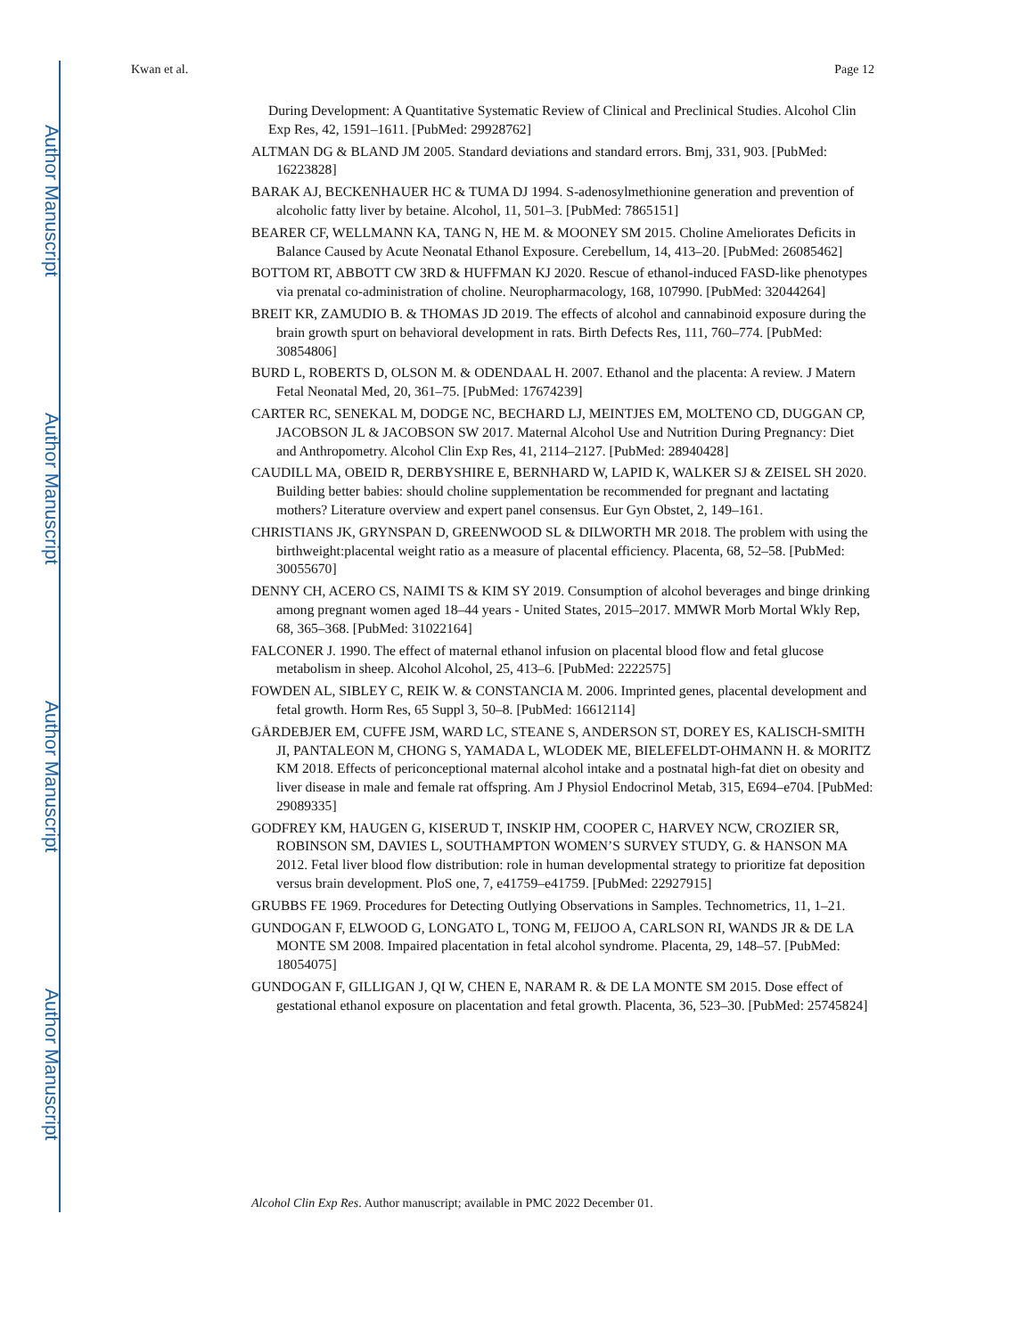Author Manuscript
Author Manuscript
Author Manuscript
Author Manuscript
Kwan et al. Page 12
During Development: A Quantitative Systematic Review of Clinical and Preclinical Studies. Alcohol Clin Exp Res, 42, 1591–1611. [PubMed: 29928762]
ALTMAN DG & BLAND JM 2005. Standard deviations and standard errors. Bmj, 331, 903. [PubMed: 16223828]
BARAK AJ, BECKENHAUER HC & TUMA DJ 1994. S-adenosylmethionine generation and prevention of alcoholic fatty liver by betaine. Alcohol, 11, 501–3. [PubMed: 7865151]
BEARER CF, WELLMANN KA, TANG N, HE M. & MOONEY SM 2015. Choline Ameliorates Deficits in Balance Caused by Acute Neonatal Ethanol Exposure. Cerebellum, 14, 413–20. [PubMed: 26085462]
BOTTOM RT, ABBOTT CW 3RD & HUFFMAN KJ 2020. Rescue of ethanol-induced FASD-like phenotypes via prenatal co-administration of choline. Neuropharmacology, 168, 107990. [PubMed: 32044264]
BREIT KR, ZAMUDIO B. & THOMAS JD 2019. The effects of alcohol and cannabinoid exposure during the brain growth spurt on behavioral development in rats. Birth Defects Res, 111, 760–774. [PubMed: 30854806]
BURD L, ROBERTS D, OLSON M. & ODENDAAL H. 2007. Ethanol and the placenta: A review. J Matern Fetal Neonatal Med, 20, 361–75. [PubMed: 17674239]
CARTER RC, SENEKAL M, DODGE NC, BECHARD LJ, MEINTJES EM, MOLTENO CD, DUGGAN CP, JACOBSON JL & JACOBSON SW 2017. Maternal Alcohol Use and Nutrition During Pregnancy: Diet and Anthropometry. Alcohol Clin Exp Res, 41, 2114–2127. [PubMed: 28940428]
CAUDILL MA, OBEID R, DERBYSHIRE E, BERNHARD W, LAPID K, WALKER SJ & ZEISEL SH 2020. Building better babies: should choline supplementation be recommended for pregnant and lactating mothers? Literature overview and expert panel consensus. Eur Gyn Obstet, 2, 149–161.
CHRISTIANS JK, GRYNSPAN D, GREENWOOD SL & DILWORTH MR 2018. The problem with using the birthweight:placental weight ratio as a measure of placental efficiency. Placenta, 68, 52–58. [PubMed: 30055670]
DENNY CH, ACERO CS, NAIMI TS & KIM SY 2019. Consumption of alcohol beverages and binge drinking among pregnant women aged 18–44 years - United States, 2015–2017. MMWR Morb Mortal Wkly Rep, 68, 365–368. [PubMed: 31022164]
FALCONER J. 1990. The effect of maternal ethanol infusion on placental blood flow and fetal glucose metabolism in sheep. Alcohol Alcohol, 25, 413–6. [PubMed: 2222575]
FOWDEN AL, SIBLEY C, REIK W. & CONSTANCIA M. 2006. Imprinted genes, placental development and fetal growth. Horm Res, 65 Suppl 3, 50–8. [PubMed: 16612114]
GÅRDEBJER EM, CUFFE JSM, WARD LC, STEANE S, ANDERSON ST, DOREY ES, KALISCH-SMITH JI, PANTALEON M, CHONG S, YAMADA L, WLODEK ME, BIELEFELDT-OHMANN H. & MORITZ KM 2018. Effects of periconceptional maternal alcohol intake and a postnatal high-fat diet on obesity and liver disease in male and female rat offspring. Am J Physiol Endocrinol Metab, 315, E694–e704. [PubMed: 29089335]
GODFREY KM, HAUGEN G, KISERUD T, INSKIP HM, COOPER C, HARVEY NCW, CROZIER SR, ROBINSON SM, DAVIES L, SOUTHAMPTON WOMEN’S SURVEY STUDY, G. & HANSON MA 2012. Fetal liver blood flow distribution: role in human developmental strategy to prioritize fat deposition versus brain development. PloS one, 7, e41759–e41759. [PubMed: 22927915]
GRUBBS FE 1969. Procedures for Detecting Outlying Observations in Samples. Technometrics, 11, 1–21.
GUNDOGAN F, ELWOOD G, LONGATO L, TONG M, FEIJOO A, CARLSON RI, WANDS JR & DE LA MONTE SM 2008. Impaired placentation in fetal alcohol syndrome. Placenta, 29, 148–57. [PubMed: 18054075]
GUNDOGAN F, GILLIGAN J, QI W, CHEN E, NARAM R. & DE LA MONTE SM 2015. Dose effect of gestational ethanol exposure on placentation and fetal growth. Placenta, 36, 523–30. [PubMed: 25745824]
Alcohol Clin Exp Res. Author manuscript; available in PMC 2022 December 01.